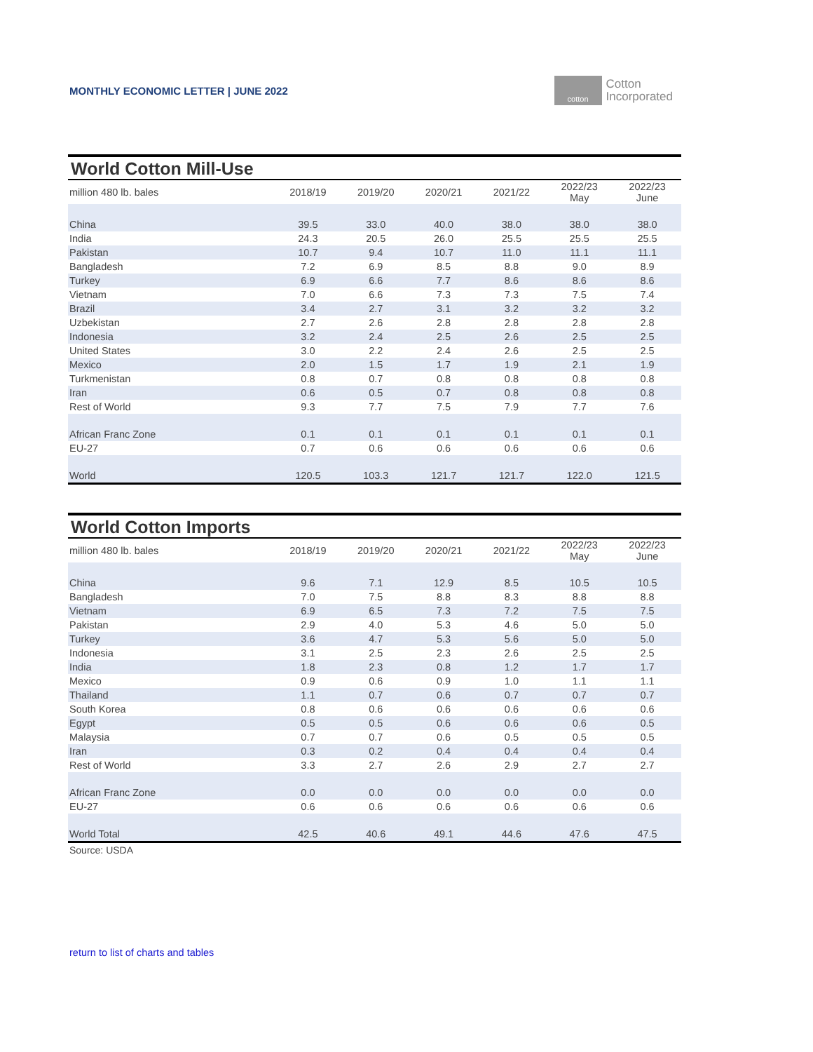MONTHLY ECONOMIC LETTER | JUNE 2022
cotton
Cotton
Incorporated
World Cotton Mill-Use
| million 480 lb. bales | 2018/19 | 2019/20 | 2020/21 | 2021/22 | 2022/23 May | 2022/23 June |
| --- | --- | --- | --- | --- | --- | --- |
| China | 39.5 | 33.0 | 40.0 | 38.0 | 38.0 | 38.0 |
| India | 24.3 | 20.5 | 26.0 | 25.5 | 25.5 | 25.5 |
| Pakistan | 10.7 | 9.4 | 10.7 | 11.0 | 11.1 | 11.1 |
| Bangladesh | 7.2 | 6.9 | 8.5 | 8.8 | 9.0 | 8.9 |
| Turkey | 6.9 | 6.6 | 7.7 | 8.6 | 8.6 | 8.6 |
| Vietnam | 7.0 | 6.6 | 7.3 | 7.3 | 7.5 | 7.4 |
| Brazil | 3.4 | 2.7 | 3.1 | 3.2 | 3.2 | 3.2 |
| Uzbekistan | 2.7 | 2.6 | 2.8 | 2.8 | 2.8 | 2.8 |
| Indonesia | 3.2 | 2.4 | 2.5 | 2.6 | 2.5 | 2.5 |
| United States | 3.0 | 2.2 | 2.4 | 2.6 | 2.5 | 2.5 |
| Mexico | 2.0 | 1.5 | 1.7 | 1.9 | 2.1 | 1.9 |
| Turkmenistan | 0.8 | 0.7 | 0.8 | 0.8 | 0.8 | 0.8 |
| Iran | 0.6 | 0.5 | 0.7 | 0.8 | 0.8 | 0.8 |
| Rest of World | 9.3 | 7.7 | 7.5 | 7.9 | 7.7 | 7.6 |
| African Franc Zone | 0.1 | 0.1 | 0.1 | 0.1 | 0.1 | 0.1 |
| EU-27 | 0.7 | 0.6 | 0.6 | 0.6 | 0.6 | 0.6 |
| World | 120.5 | 103.3 | 121.7 | 121.7 | 122.0 | 121.5 |
World Cotton Imports
| million 480 lb. bales | 2018/19 | 2019/20 | 2020/21 | 2021/22 | 2022/23 May | 2022/23 June |
| --- | --- | --- | --- | --- | --- | --- |
| China | 9.6 | 7.1 | 12.9 | 8.5 | 10.5 | 10.5 |
| Bangladesh | 7.0 | 7.5 | 8.8 | 8.3 | 8.8 | 8.8 |
| Vietnam | 6.9 | 6.5 | 7.3 | 7.2 | 7.5 | 7.5 |
| Pakistan | 2.9 | 4.0 | 5.3 | 4.6 | 5.0 | 5.0 |
| Turkey | 3.6 | 4.7 | 5.3 | 5.6 | 5.0 | 5.0 |
| Indonesia | 3.1 | 2.5 | 2.3 | 2.6 | 2.5 | 2.5 |
| India | 1.8 | 2.3 | 0.8 | 1.2 | 1.7 | 1.7 |
| Mexico | 0.9 | 0.6 | 0.9 | 1.0 | 1.1 | 1.1 |
| Thailand | 1.1 | 0.7 | 0.6 | 0.7 | 0.7 | 0.7 |
| South Korea | 0.8 | 0.6 | 0.6 | 0.6 | 0.6 | 0.6 |
| Egypt | 0.5 | 0.5 | 0.6 | 0.6 | 0.6 | 0.5 |
| Malaysia | 0.7 | 0.7 | 0.6 | 0.5 | 0.5 | 0.5 |
| Iran | 0.3 | 0.2 | 0.4 | 0.4 | 0.4 | 0.4 |
| Rest of World | 3.3 | 2.7 | 2.6 | 2.9 | 2.7 | 2.7 |
| African Franc Zone | 0.0 | 0.0 | 0.0 | 0.0 | 0.0 | 0.0 |
| EU-27 | 0.6 | 0.6 | 0.6 | 0.6 | 0.6 | 0.6 |
| World Total | 42.5 | 40.6 | 49.1 | 44.6 | 47.6 | 47.5 |
Source: USDA
return to list of charts and tables